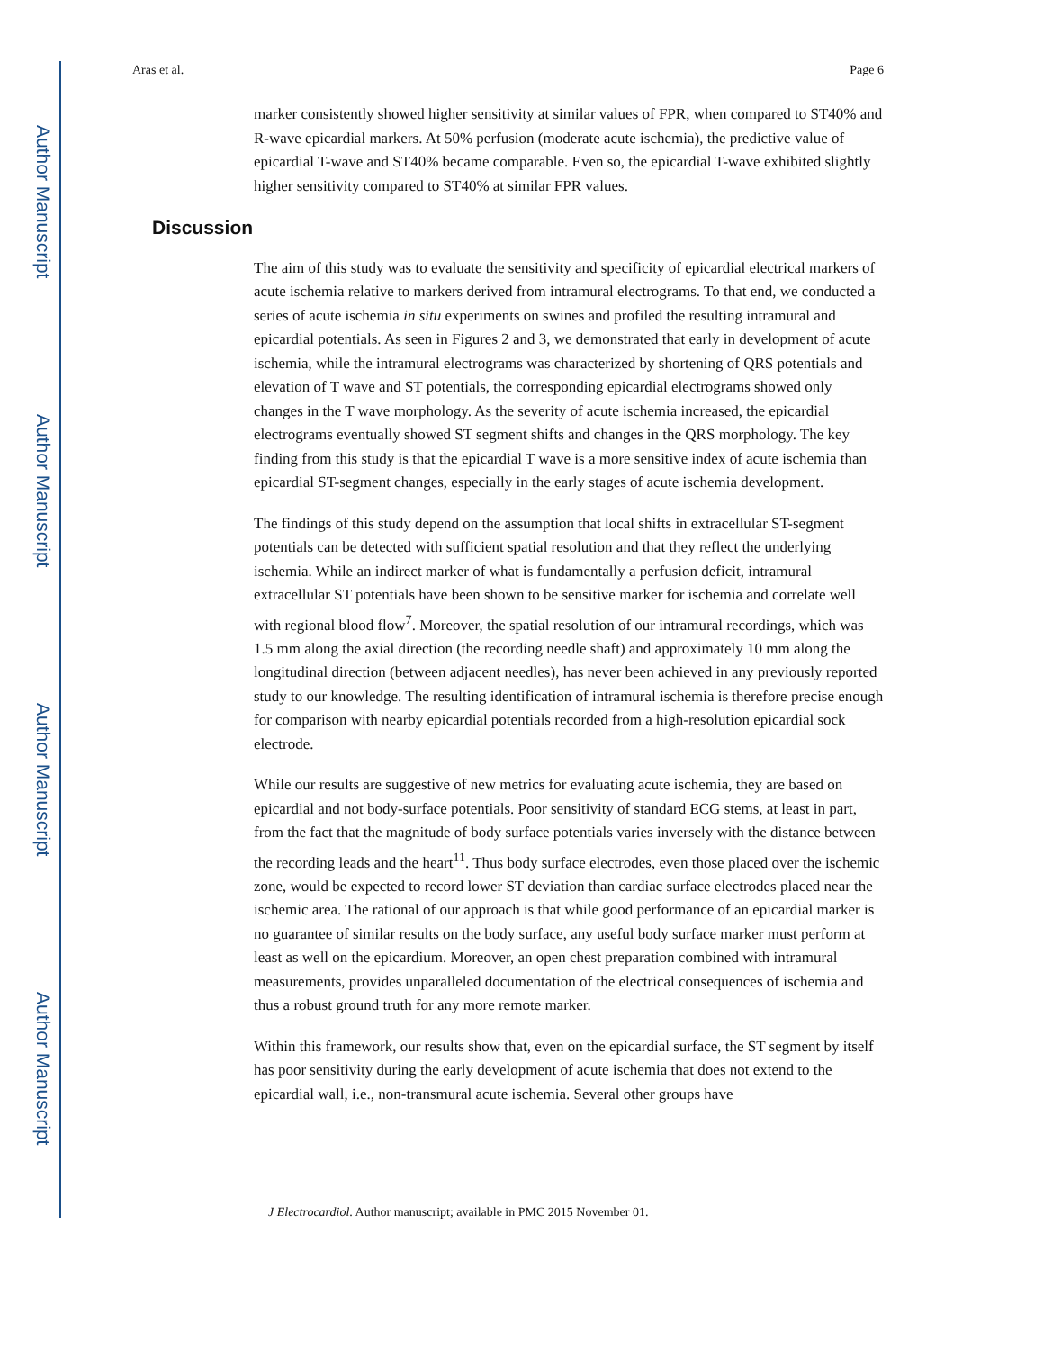Author Manuscript
Author Manuscript
Author Manuscript
Author Manuscript
Aras et al. Page 6
marker consistently showed higher sensitivity at similar values of FPR, when compared to ST40% and R-wave epicardial markers. At 50% perfusion (moderate acute ischemia), the predictive value of epicardial T-wave and ST40% became comparable. Even so, the epicardial T-wave exhibited slightly higher sensitivity compared to ST40% at similar FPR values.
Discussion
The aim of this study was to evaluate the sensitivity and specificity of epicardial electrical markers of acute ischemia relative to markers derived from intramural electrograms. To that end, we conducted a series of acute ischemia in situ experiments on swines and profiled the resulting intramural and epicardial potentials. As seen in Figures 2 and 3, we demonstrated that early in development of acute ischemia, while the intramural electrograms was characterized by shortening of QRS potentials and elevation of T wave and ST potentials, the corresponding epicardial electrograms showed only changes in the T wave morphology. As the severity of acute ischemia increased, the epicardial electrograms eventually showed ST segment shifts and changes in the QRS morphology. The key finding from this study is that the epicardial T wave is a more sensitive index of acute ischemia than epicardial ST-segment changes, especially in the early stages of acute ischemia development.
The findings of this study depend on the assumption that local shifts in extracellular ST-segment potentials can be detected with sufficient spatial resolution and that they reflect the underlying ischemia. While an indirect marker of what is fundamentally a perfusion deficit, intramural extracellular ST potentials have been shown to be sensitive marker for ischemia and correlate well with regional blood flow<sup>7</sup>. Moreover, the spatial resolution of our intramural recordings, which was 1.5 mm along the axial direction (the recording needle shaft) and approximately 10 mm along the longitudinal direction (between adjacent needles), has never been achieved in any previously reported study to our knowledge. The resulting identification of intramural ischemia is therefore precise enough for comparison with nearby epicardial potentials recorded from a high-resolution epicardial sock electrode.
While our results are suggestive of new metrics for evaluating acute ischemia, they are based on epicardial and not body-surface potentials. Poor sensitivity of standard ECG stems, at least in part, from the fact that the magnitude of body surface potentials varies inversely with the distance between the recording leads and the heart<sup>11</sup>. Thus body surface electrodes, even those placed over the ischemic zone, would be expected to record lower ST deviation than cardiac surface electrodes placed near the ischemic area. The rational of our approach is that while good performance of an epicardial marker is no guarantee of similar results on the body surface, any useful body surface marker must perform at least as well on the epicardium. Moreover, an open chest preparation combined with intramural measurements, provides unparalleled documentation of the electrical consequences of ischemia and thus a robust ground truth for any more remote marker.
Within this framework, our results show that, even on the epicardial surface, the ST segment by itself has poor sensitivity during the early development of acute ischemia that does not extend to the epicardial wall, i.e., non-transmural acute ischemia. Several other groups have
J Electrocardiol. Author manuscript; available in PMC 2015 November 01.